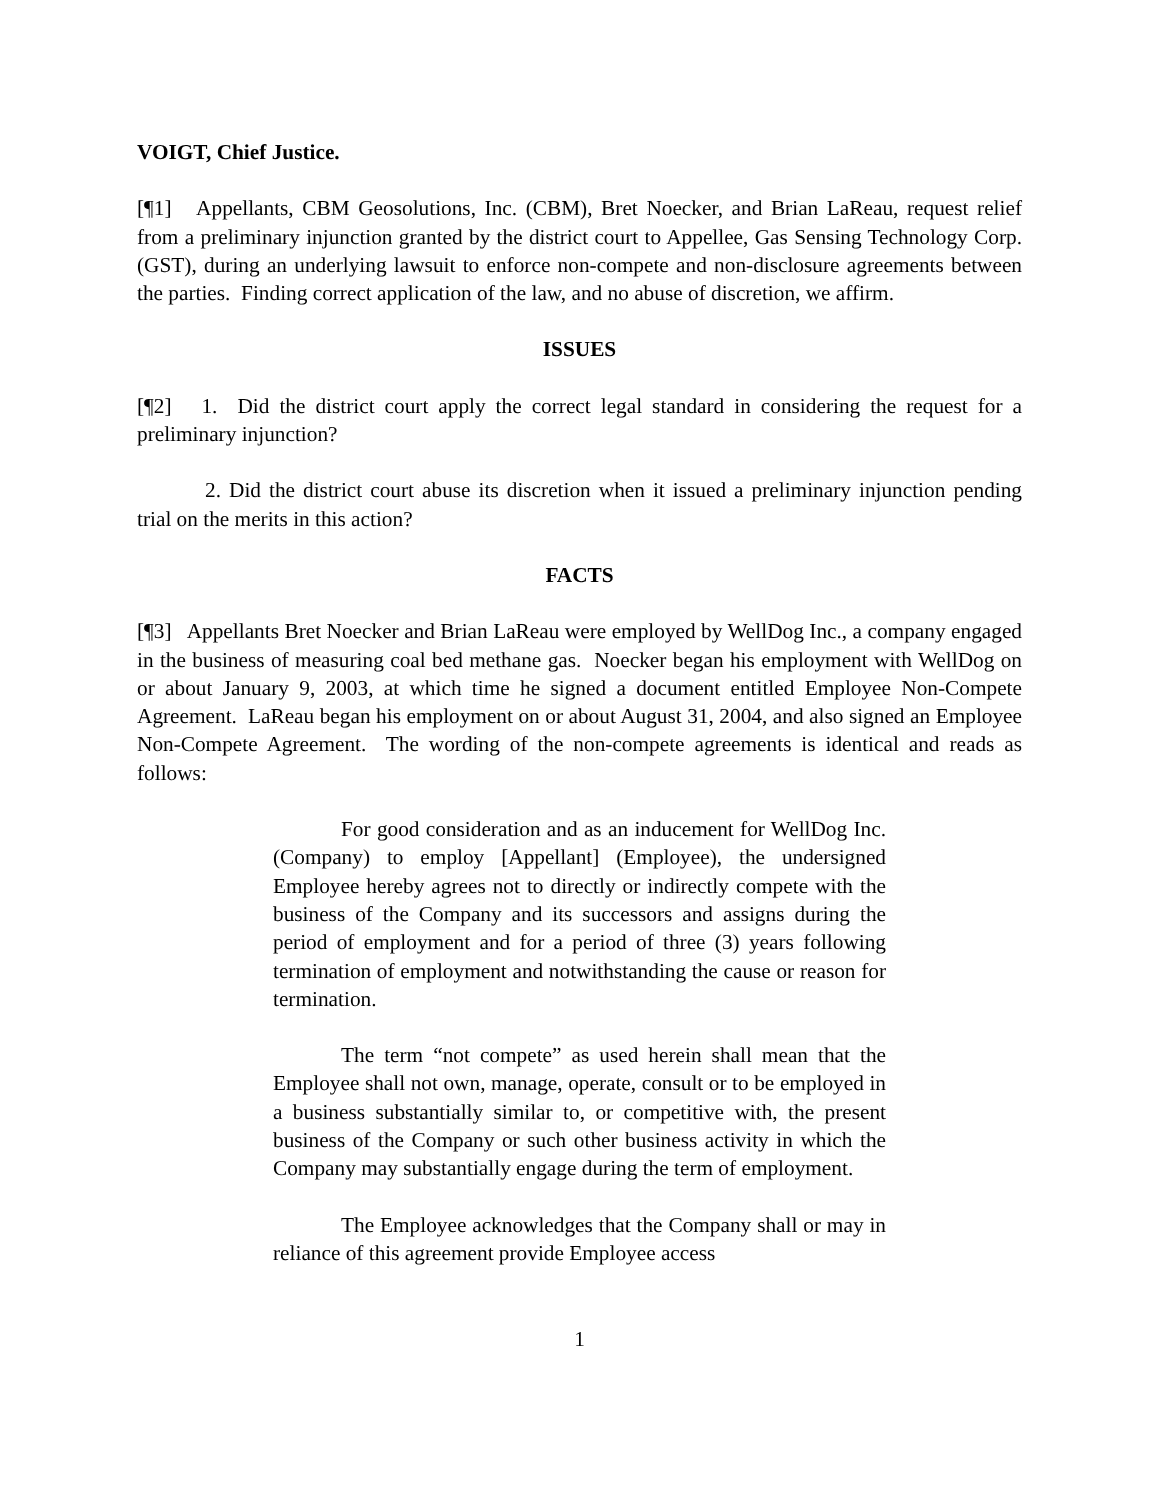VOIGT, Chief Justice.
[¶1] Appellants, CBM Geosolutions, Inc. (CBM), Bret Noecker, and Brian LaReau, request relief from a preliminary injunction granted by the district court to Appellee, Gas Sensing Technology Corp. (GST), during an underlying lawsuit to enforce non-compete and non-disclosure agreements between the parties. Finding correct application of the law, and no abuse of discretion, we affirm.
ISSUES
[¶2] 1. Did the district court apply the correct legal standard in considering the request for a preliminary injunction?
2. Did the district court abuse its discretion when it issued a preliminary injunction pending trial on the merits in this action?
FACTS
[¶3] Appellants Bret Noecker and Brian LaReau were employed by WellDog Inc., a company engaged in the business of measuring coal bed methane gas. Noecker began his employment with WellDog on or about January 9, 2003, at which time he signed a document entitled Employee Non-Compete Agreement. LaReau began his employment on or about August 31, 2004, and also signed an Employee Non-Compete Agreement. The wording of the non-compete agreements is identical and reads as follows:
For good consideration and as an inducement for WellDog Inc. (Company) to employ [Appellant] (Employee), the undersigned Employee hereby agrees not to directly or indirectly compete with the business of the Company and its successors and assigns during the period of employment and for a period of three (3) years following termination of employment and notwithstanding the cause or reason for termination.
The term “not compete” as used herein shall mean that the Employee shall not own, manage, operate, consult or to be employed in a business substantially similar to, or competitive with, the present business of the Company or such other business activity in which the Company may substantially engage during the term of employment.
The Employee acknowledges that the Company shall or may in reliance of this agreement provide Employee access
1